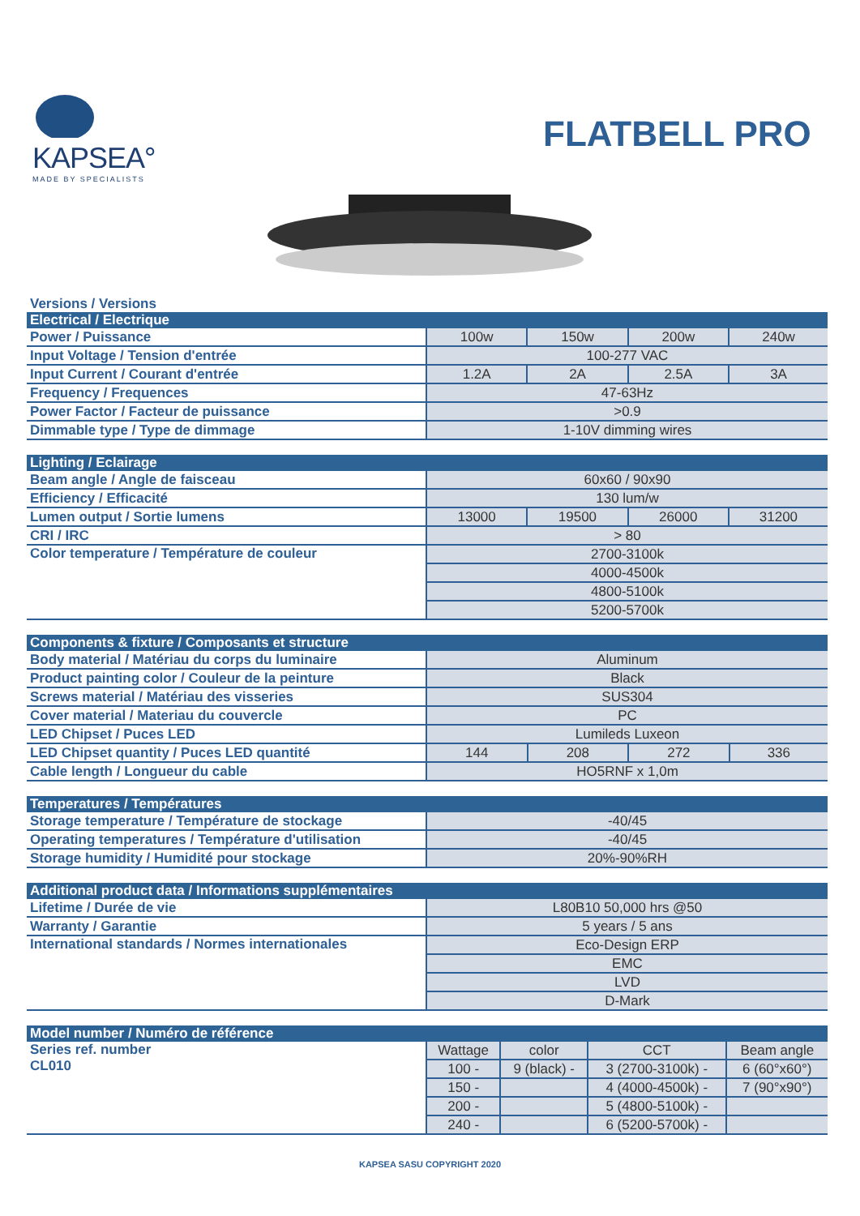KAPSEA°
MADE BY SPECIALISTS
FLATBELL PRO
Versions / Versions
| Electrical / Electrique | | | | |
| --- | --- | --- | --- | --- |
| Power / Puissance | 100w | 150w | 200w | 240w |
| Input Voltage / Tension d'entrée | 100-277 VAC | | | |
| Input Current / Courant d'entrée | 1.2A | 2A | 2.5A | 3A |
| Frequency / Frequences | 47-63Hz | | | |
| Power Factor / Facteur de puissance | >0.9 | | | |
| Dimmable type / Type de dimmage | 1-10V dimming wires | | | |
| Lighting / Eclairage | | | | |
| --- | --- | --- | --- | --- |
| Beam angle / Angle de faisceau | 60x60 / 90x90 | | | |
| Efficiency / Efficacité | 130 lum/w | | | |
| Lumen output / Sortie lumens | 13000 | 19500 | 26000 | 31200 |
| CRI / IRC | > 80 | | | |
| Color temperature / Température de couleur | 2700-3100k | | | |
| | 4000-4500k | | | |
| | 4800-5100k | | | |
| | 5200-5700k | | | |
| Components & fixture / Composants et structure | | | | |
| --- | --- | --- | --- | --- |
| Body material / Matériau du corps du luminaire | Aluminum | | | |
| Product painting color / Couleur de la peinture | Black | | | |
| Screws material / Matériau des visseries | SUS304 | | | |
| Cover material / Materiau du couvercle | PC | | | |
| LED Chipset / Puces LED | Lumileds Luxeon | | | |
| LED Chipset quantity / Puces LED quantité | 144 | 208 | 272 | 336 |
| Cable length / Longueur du cable | HO5RNF x 1,0m | | | |
| Temperatures / Températures | |
| --- | --- |
| Storage temperature / Température de stockage | -40/45 |
| Operating temperatures / Température d'utilisation | -40/45 |
| Storage humidity / Humidité pour stockage | 20%-90%RH |
| Additional product data / Informations supplémentaires | |
| --- | --- |
| Lifetime / Durée de vie | L80B10 50,000 hrs @50 |
| Warranty / Garantie | 5 years / 5 ans |
| International standards / Normes internationales | Eco-Design ERP |
| | EMC |
| | LVD |
| | D-Mark |
| Model number / Numéro de référence | | | | |
| --- | --- | --- | --- | --- |
| Series ref. number CL010 | Wattage | color | CCT | Beam angle |
| | 100 - | 9 (black) - | 3 (2700-3100k) - | 6 (60°x60°) |
| | 150 - | | 4 (4000-4500k) - | 7 (90°x90°) |
| | 200 - | | 5 (4800-5100k) - | |
| | 240 - | | 6 (5200-5700k) - | |
KAPSEA SASU COPYRIGHT 2020